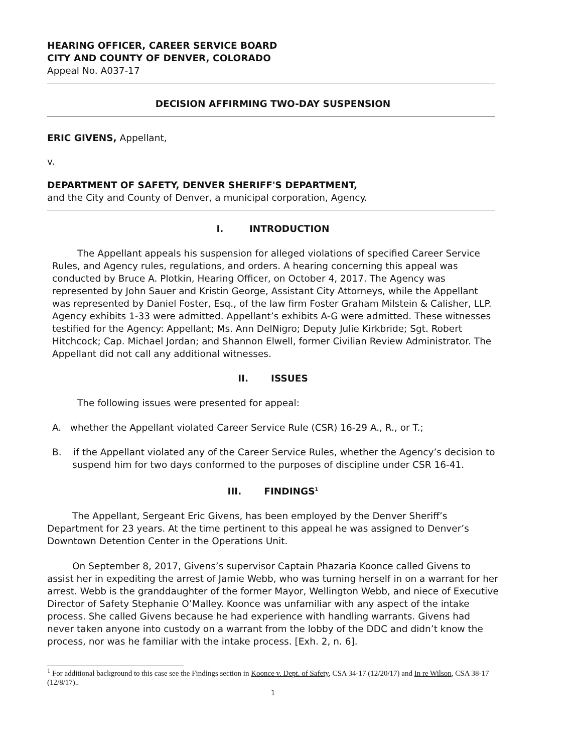HEARING OFFICER, CAREER SERVICE BOARD
CITY AND COUNTY OF DENVER, COLORADO
Appeal No. A037-17
DECISION AFFIRMING TWO-DAY SUSPENSION
ERIC GIVENS, Appellant,
v.
DEPARTMENT OF SAFETY, DENVER SHERIFF'S DEPARTMENT,
and the City and County of Denver, a municipal corporation, Agency.
I. INTRODUCTION
The Appellant appeals his suspension for alleged violations of specified Career Service Rules, and Agency rules, regulations, and orders. A hearing concerning this appeal was conducted by Bruce A. Plotkin, Hearing Officer, on October 4, 2017. The Agency was represented by John Sauer and Kristin George, Assistant City Attorneys, while the Appellant was represented by Daniel Foster, Esq., of the law firm Foster Graham Milstein & Calisher, LLP. Agency exhibits 1-33 were admitted. Appellant’s exhibits A-G were admitted. These witnesses testified for the Agency: Appellant; Ms. Ann DelNigro; Deputy Julie Kirkbride; Sgt. Robert Hitchcock; Cap. Michael Jordan; and Shannon Elwell, former Civilian Review Administrator. The Appellant did not call any additional witnesses.
II. ISSUES
The following issues were presented for appeal:
A. whether the Appellant violated Career Service Rule (CSR) 16-29 A., R., or T.;
B. if the Appellant violated any of the Career Service Rules, whether the Agency’s decision to suspend him for two days conformed to the purposes of discipline under CSR 16-41.
III. FINDINGS<sup>1</sup>
The Appellant, Sergeant Eric Givens, has been employed by the Denver Sheriff’s Department for 23 years. At the time pertinent to this appeal he was assigned to Denver’s Downtown Detention Center in the Operations Unit.
On September 8, 2017, Givens’s supervisor Captain Phazaria Koonce called Givens to assist her in expediting the arrest of Jamie Webb, who was turning herself in on a warrant for her arrest. Webb is the granddaughter of the former Mayor, Wellington Webb, and niece of Executive Director of Safety Stephanie O’Malley. Koonce was unfamiliar with any aspect of the intake process. She called Givens because he had experience with handling warrants. Givens had never taken anyone into custody on a warrant from the lobby of the DDC and didn’t know the process, nor was he familiar with the intake process. [Exh. 2, n. 6].
<sup>1</sup> For additional background to this case see the Findings section in Koonce v. Dept. of Safety, CSA 34-17 (12/20/17) and In re Wilson, CSA 38-17 (12/8/17)..
1